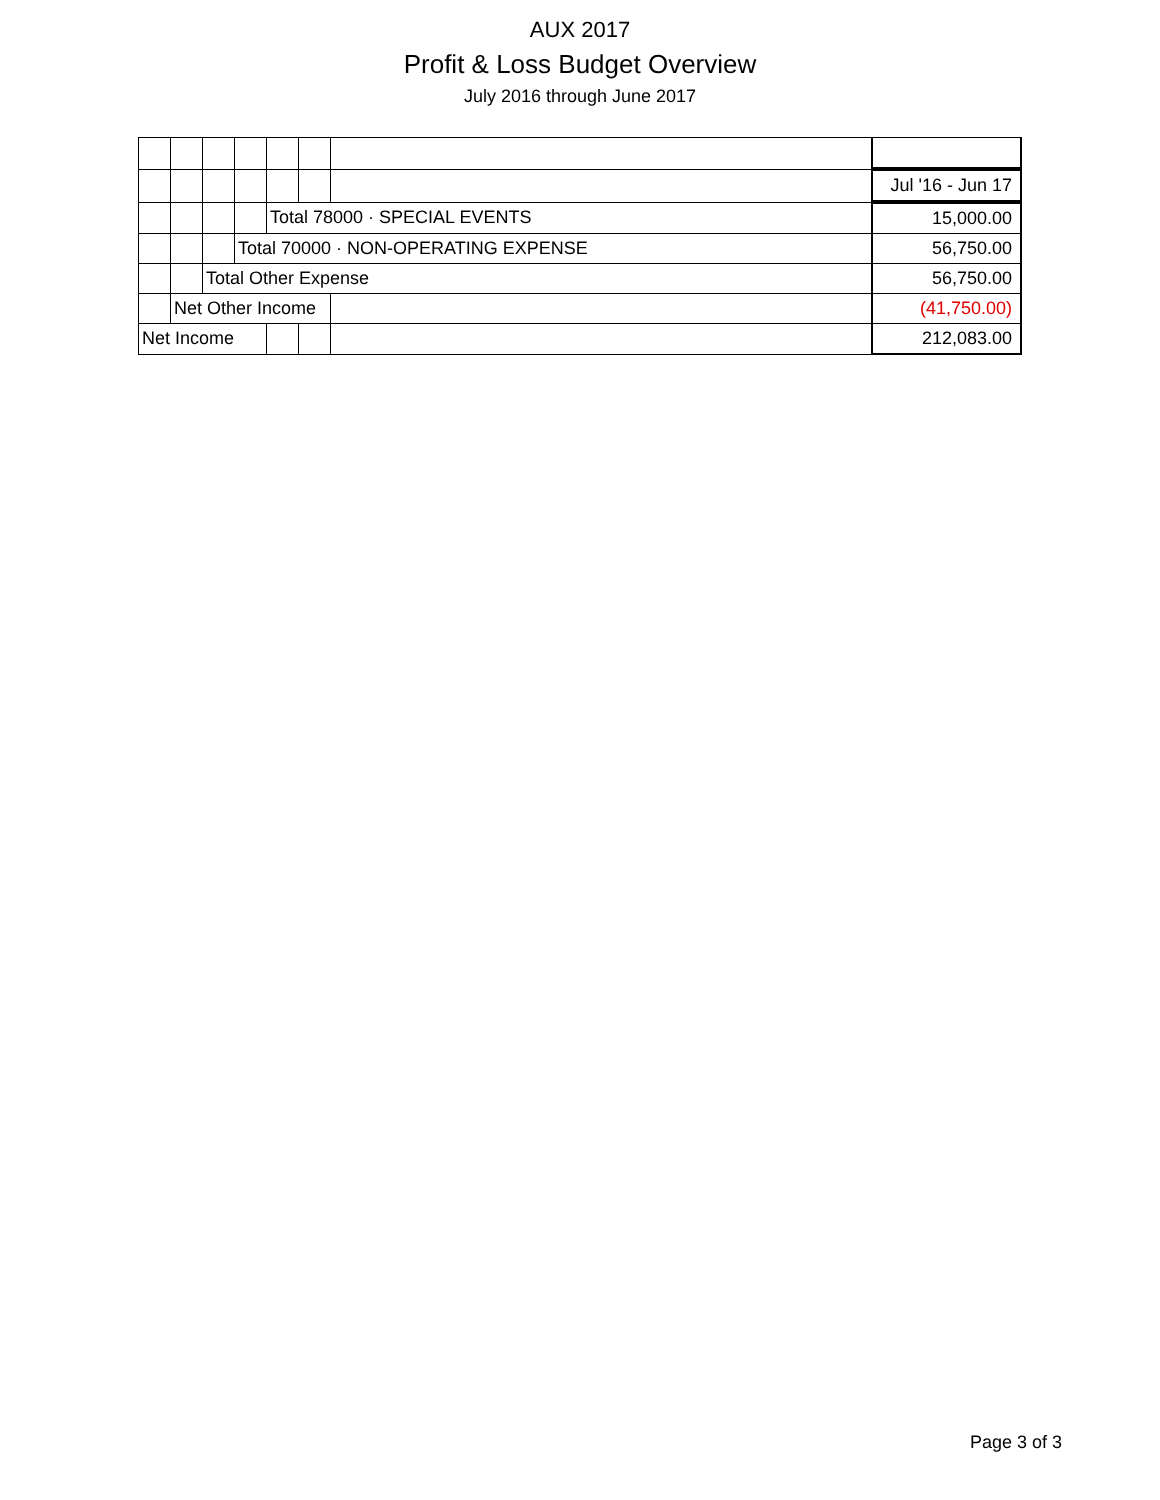AUX 2017
Profit & Loss Budget Overview
July 2016 through June 2017
| | | | | | | | Jul '16 - Jun 17 |
| | | | | Total 78000 · SPECIAL EVENTS | | | 15,000.00 |
| | | | Total 70000 · NON-OPERATING EXPENSE | | | | 56,750.00 |
| | | Total Other Expense | | | | | 56,750.00 |
| | Net Other Income | | | | | | (41,750.00) |
| Net Income | | | | | | | 212,083.00 |
Page 3 of 3